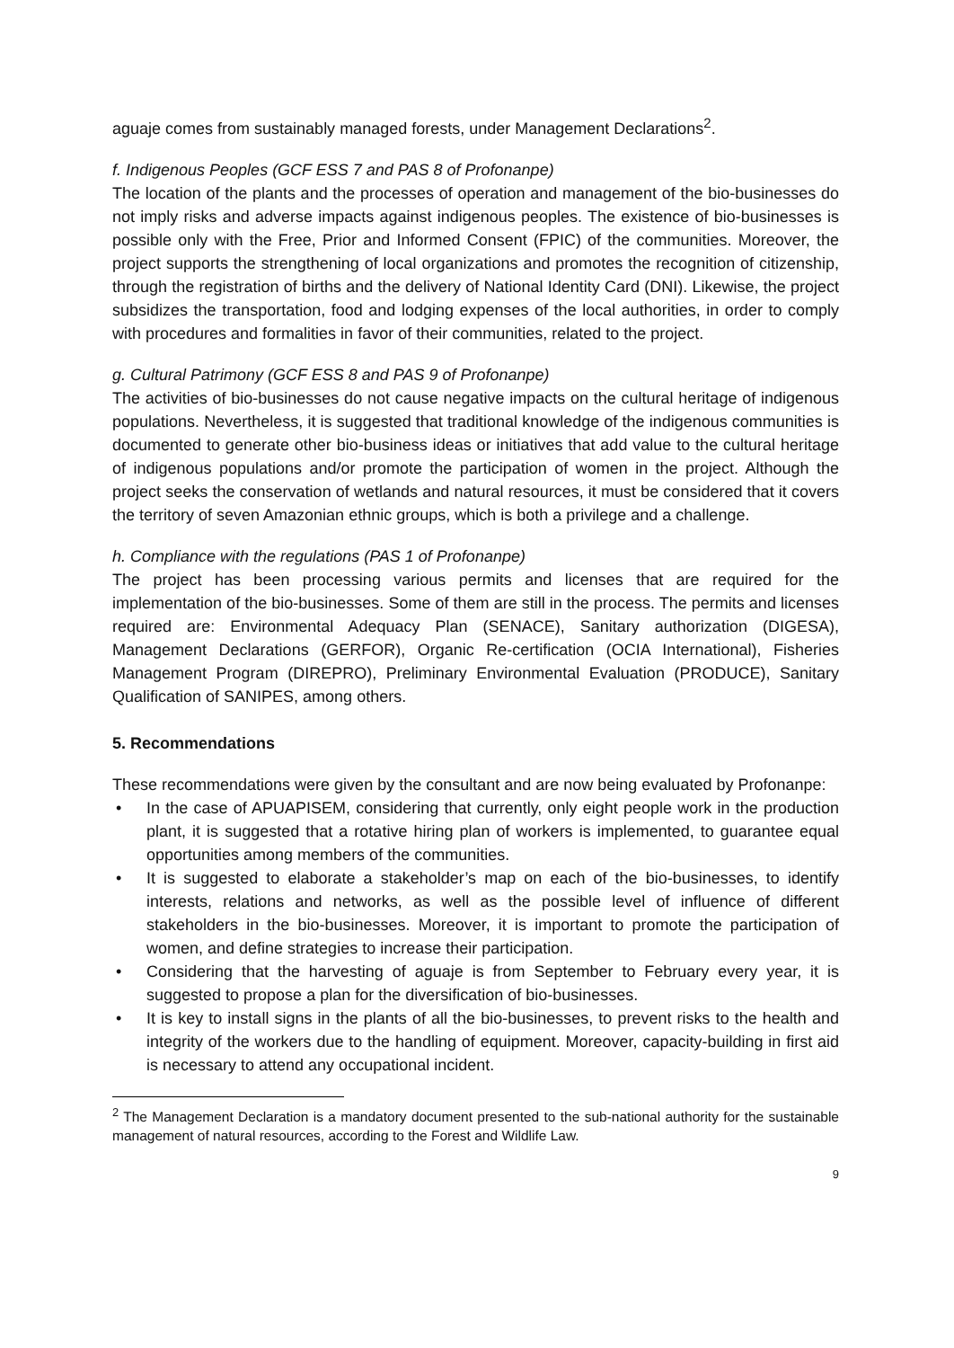aguaje comes from sustainably managed forests, under Management Declarations<sup>2</sup>.
f. Indigenous Peoples (GCF ESS 7 and PAS 8 of Profonanpe)
The location of the plants and the processes of operation and management of the bio-businesses do not imply risks and adverse impacts against indigenous peoples. The existence of bio-businesses is possible only with the Free, Prior and Informed Consent (FPIC) of the communities. Moreover, the project supports the strengthening of local organizations and promotes the recognition of citizenship, through the registration of births and the delivery of National Identity Card (DNI). Likewise, the project subsidizes the transportation, food and lodging expenses of the local authorities, in order to comply with procedures and formalities in favor of their communities, related to the project.
g. Cultural Patrimony (GCF ESS 8 and PAS 9 of Profonanpe)
The activities of bio-businesses do not cause negative impacts on the cultural heritage of indigenous populations. Nevertheless, it is suggested that traditional knowledge of the indigenous communities is documented to generate other bio-business ideas or initiatives that add value to the cultural heritage of indigenous populations and/or promote the participation of women in the project. Although the project seeks the conservation of wetlands and natural resources, it must be considered that it covers the territory of seven Amazonian ethnic groups, which is both a privilege and a challenge.
h. Compliance with the regulations (PAS 1 of Profonanpe)
The project has been processing various permits and licenses that are required for the implementation of the bio-businesses. Some of them are still in the process. The permits and licenses required are: Environmental Adequacy Plan (SENACE), Sanitary authorization (DIGESA), Management Declarations (GERFOR), Organic Re-certification (OCIA International), Fisheries Management Program (DIREPRO), Preliminary Environmental Evaluation (PRODUCE), Sanitary Qualification of SANIPES, among others.
5. Recommendations
These recommendations were given by the consultant and are now being evaluated by Profonanpe:
• In the case of APUAPISEM, considering that currently, only eight people work in the production plant, it is suggested that a rotative hiring plan of workers is implemented, to guarantee equal opportunities among members of the communities.
• It is suggested to elaborate a stakeholder’s map on each of the bio-businesses, to identify interests, relations and networks, as well as the possible level of influence of different stakeholders in the bio-businesses. Moreover, it is important to promote the participation of women, and define strategies to increase their participation.
• Considering that the harvesting of aguaje is from September to February every year, it is suggested to propose a plan for the diversification of bio-businesses.
• It is key to install signs in the plants of all the bio-businesses, to prevent risks to the health and integrity of the workers due to the handling of equipment. Moreover, capacity-building in first aid is necessary to attend any occupational incident.
<sup>2</sup> The Management Declaration is a mandatory document presented to the sub-national authority for the sustainable management of natural resources, according to the Forest and Wildlife Law.
9